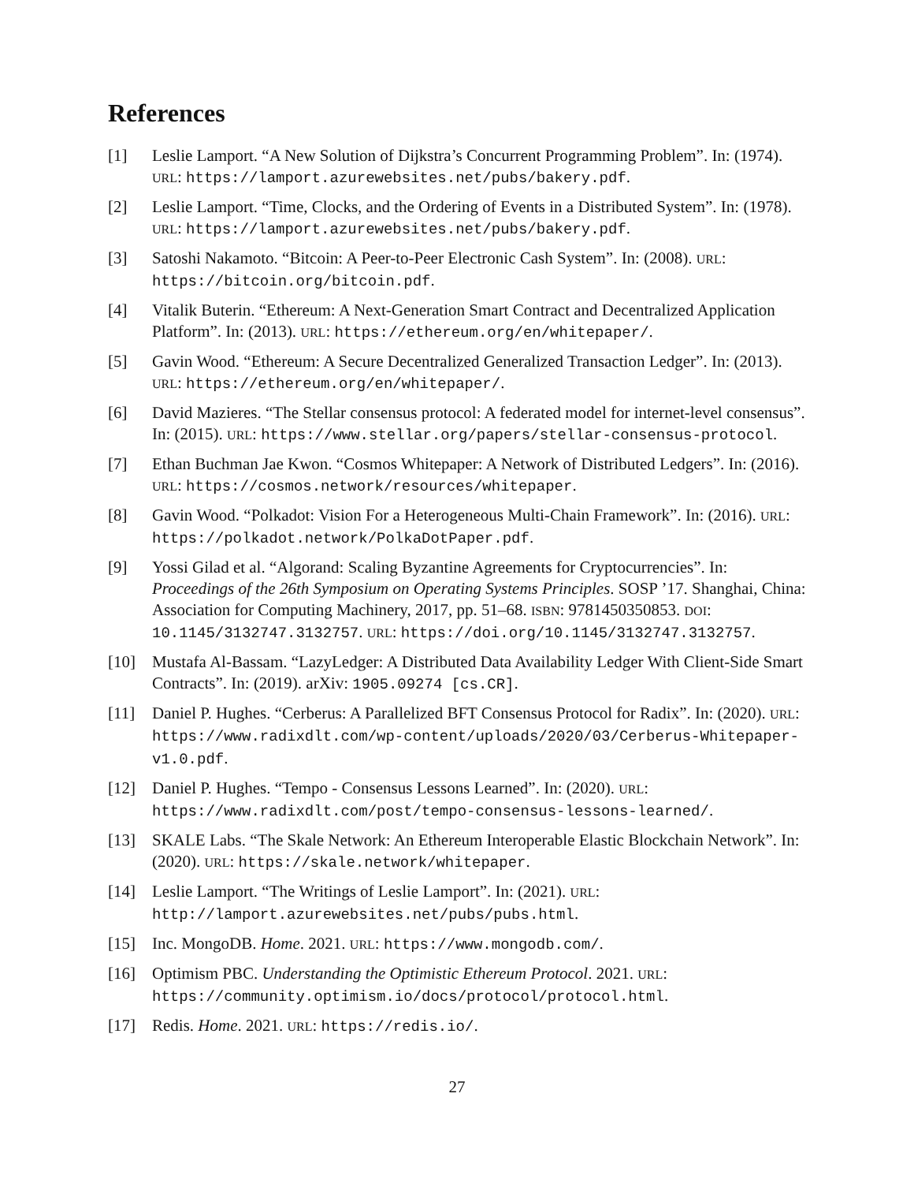References
[1] Leslie Lamport. “A New Solution of Dijkstra’s Concurrent Programming Problem”. In: (1974). URL: https://lamport.azurewebsites.net/pubs/bakery.pdf.
[2] Leslie Lamport. “Time, Clocks, and the Ordering of Events in a Distributed System”. In: (1978). URL: https://lamport.azurewebsites.net/pubs/bakery.pdf.
[3] Satoshi Nakamoto. “Bitcoin: A Peer-to-Peer Electronic Cash System”. In: (2008). URL: https://bitcoin.org/bitcoin.pdf.
[4] Vitalik Buterin. “Ethereum: A Next-Generation Smart Contract and Decentralized Application Platform”. In: (2013). URL: https://ethereum.org/en/whitepaper/.
[5] Gavin Wood. “Ethereum: A Secure Decentralized Generalized Transaction Ledger”. In: (2013). URL: https://ethereum.org/en/whitepaper/.
[6] David Mazieres. “The Stellar consensus protocol: A federated model for internet-level consensus”. In: (2015). URL: https://www.stellar.org/papers/stellar-consensus-protocol.
[7] Ethan Buchman Jae Kwon. “Cosmos Whitepaper: A Network of Distributed Ledgers”. In: (2016). URL: https://cosmos.network/resources/whitepaper.
[8] Gavin Wood. “Polkadot: Vision For a Heterogeneous Multi-Chain Framework”. In: (2016). URL: https://polkadot.network/PolkaDotPaper.pdf.
[9] Yossi Gilad et al. “Algorand: Scaling Byzantine Agreements for Cryptocurrencies”. In: Proceedings of the 26th Symposium on Operating Systems Principles. SOSP ’17. Shanghai, China: Association for Computing Machinery, 2017, pp. 51–68. ISBN: 9781450350853. DOI: 10.1145/3132747.3132757. URL: https://doi.org/10.1145/3132747.3132757.
[10] Mustafa Al-Bassam. “LazyLedger: A Distributed Data Availability Ledger With Client-Side Smart Contracts”. In: (2019). arXiv: 1905.09274 [cs.CR].
[11] Daniel P. Hughes. “Cerberus: A Parallelized BFT Consensus Protocol for Radix”. In: (2020). URL: https://www.radixdlt.com/wp-content/uploads/2020/03/Cerberus-Whitepaper-v1.0.pdf.
[12] Daniel P. Hughes. “Tempo - Consensus Lessons Learned”. In: (2020). URL: https://www.radixdlt.com/post/tempo-consensus-lessons-learned/.
[13] SKALE Labs. “The Skale Network: An Ethereum Interoperable Elastic Blockchain Network”. In: (2020). URL: https://skale.network/whitepaper.
[14] Leslie Lamport. “The Writings of Leslie Lamport”. In: (2021). URL: http://lamport.azurewebsites.net/pubs/pubs.html.
[15] Inc. MongoDB. Home. 2021. URL: https://www.mongodb.com/.
[16] Optimism PBC. Understanding the Optimistic Ethereum Protocol. 2021. URL: https://community.optimism.io/docs/protocol/protocol.html.
[17] Redis. Home. 2021. URL: https://redis.io/.
27